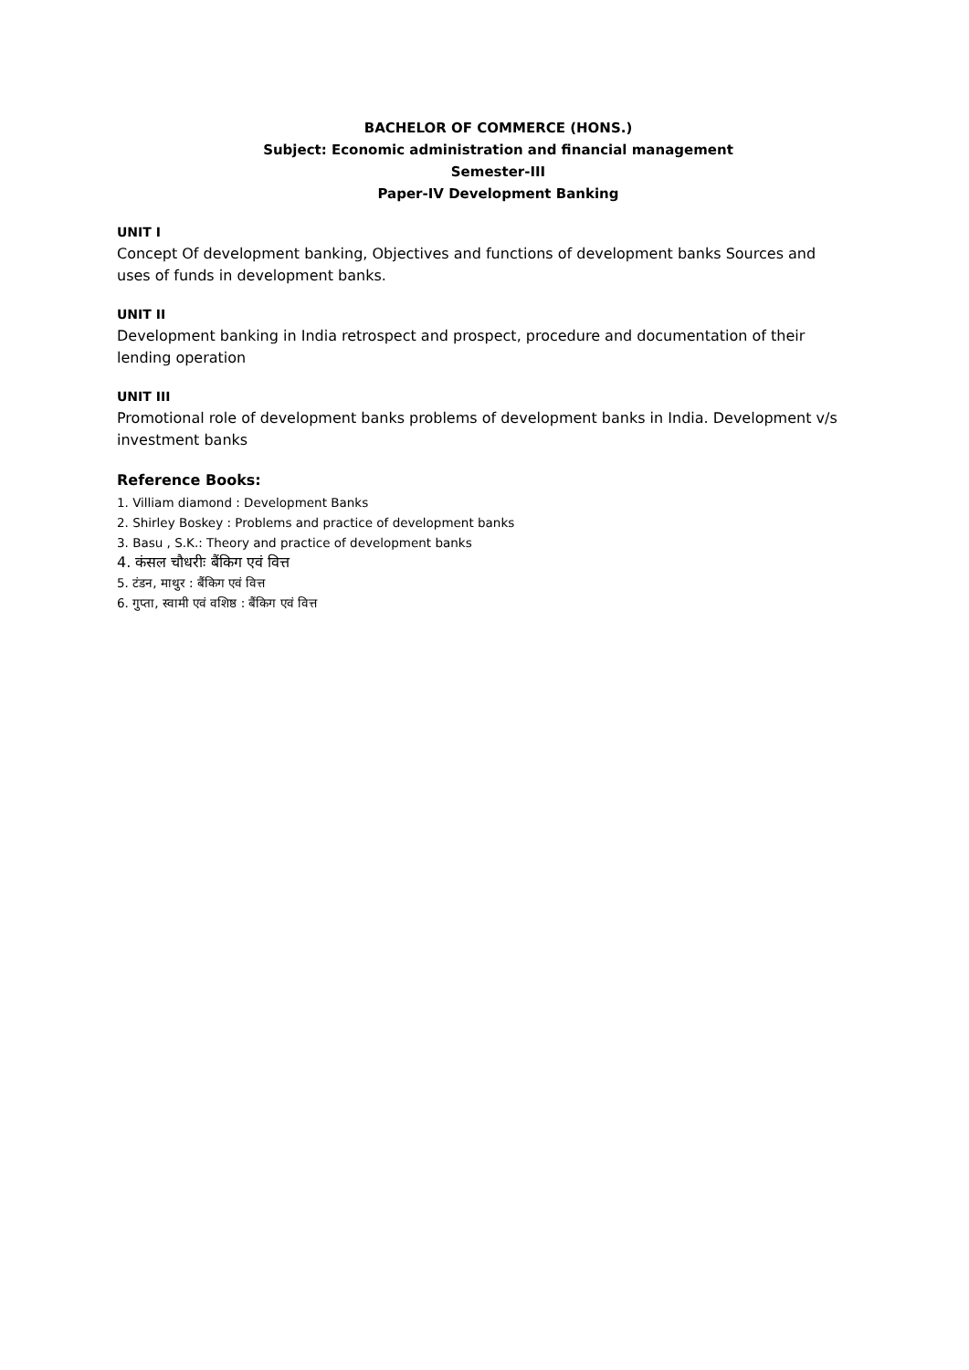BACHELOR OF COMMERCE (HONS.)
Subject: Economic administration and financial management
Semester-III
Paper-IV Development Banking
UNIT I
Concept Of development banking, Objectives and functions of development banks Sources and uses of funds in development banks.
UNIT II
Development banking in India retrospect and prospect, procedure and documentation of their lending operation
UNIT III
Promotional role of development banks problems of development banks in India. Development v/s investment banks
Reference Books:
1. Villiam diamond : Development Banks
2. Shirley Boskey : Problems and practice of development banks
3. Basu , S.K.: Theory and practice of development banks
4. कंसल चौधरीः बैंकिग एवं वित्त
5. टंडन, माथुर : बैंकिग एवं वित्त
6. गुप्ता, स्वामी एवं वशिष्ठ : बैंकिग एवं वित्त